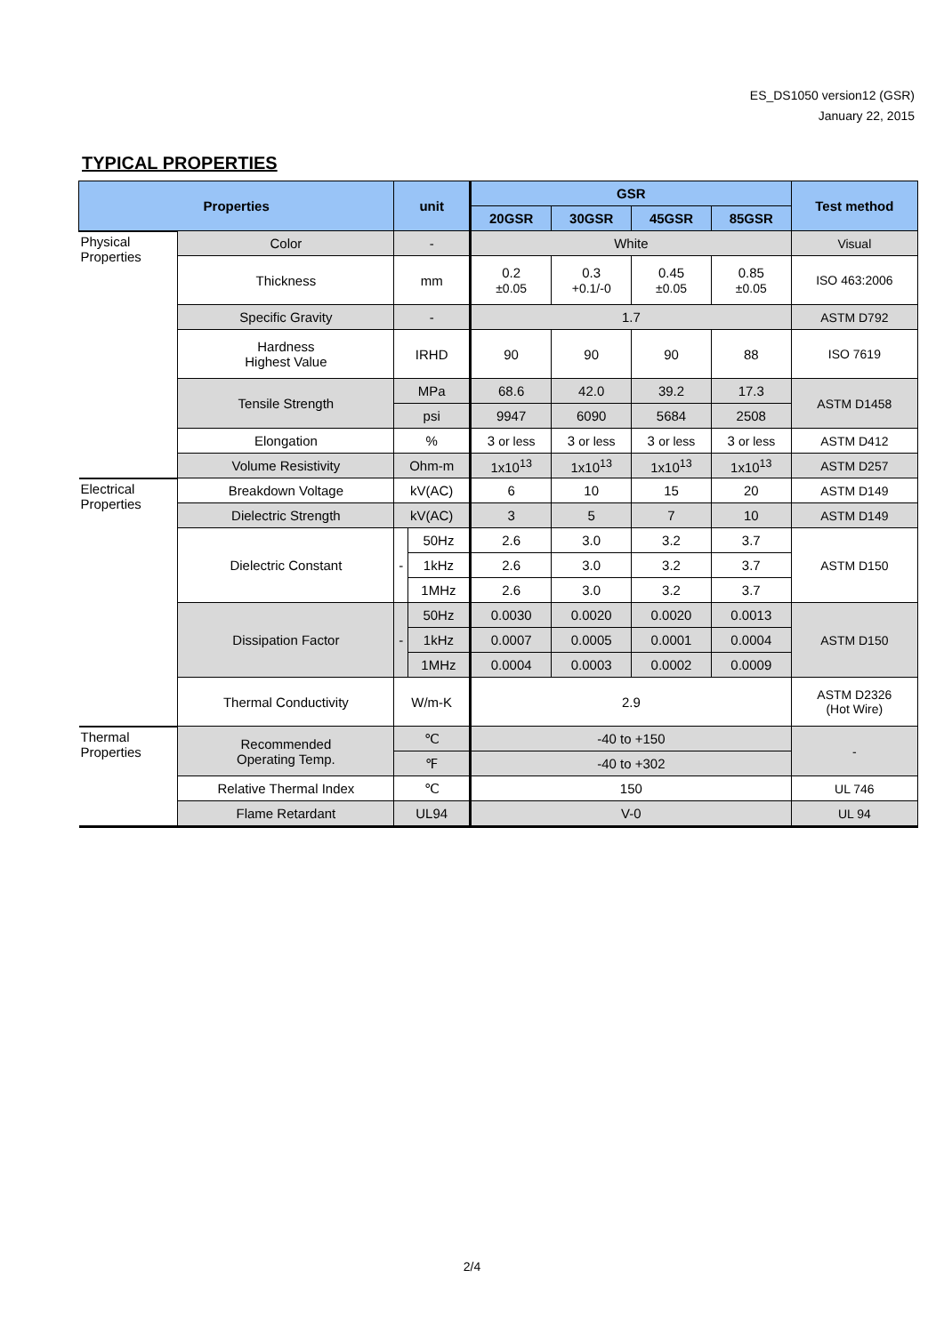ES_DS1050 version12 (GSR)
January 22, 2015
TYPICAL PROPERTIES
| Properties | | unit | | GSR | | | | Test method |
| --- | --- | --- | --- | --- | --- | --- | --- | --- |
| | | | | 20GSR | 30GSR | 45GSR | 85GSR | |
| Physical Properties | Color | - | | White | | | | Visual |
| | Thickness | mm | | 0.2 ±0.05 | 0.3 +0.1/-0 | 0.45 ±0.05 | 0.85 ±0.05 | ISO 463:2006 |
| | Specific Gravity | - | | 1.7 | | | | ASTM D792 |
| | Hardness Highest Value | IRHD | | 90 | 90 | 90 | 88 | ISO 7619 |
| | Tensile Strength | MPa | | 68.6 | 42.0 | 39.2 | 17.3 | ASTM D1458 |
| | | psi | | 9947 | 6090 | 5684 | 2508 | |
| | Elongation | % | | 3 or less | 3 or less | 3 or less | 3 or less | ASTM D412 |
| | Volume Resistivity | Ohm-m | | 1x10<sup>13</sup> | 1x10<sup>13</sup> | 1x10<sup>13</sup> | 1x10<sup>13</sup> | ASTM D257 |
| Electrical Properties | Breakdown Voltage | kV(AC) | | 6 | 10 | 15 | 20 | ASTM D149 |
| | Dielectric Strength | kV(AC) | | 3 | 5 | 7 | 10 | ASTM D149 |
| | Dielectric Constant | - | 50Hz | 2.6 | 3.0 | 3.2 | 3.7 | ASTM D150 |
| | | | 1kHz | 2.6 | 3.0 | 3.2 | 3.7 | |
| | | | 1MHz | 2.6 | 3.0 | 3.2 | 3.7 | |
| | Dissipation Factor | - | 50Hz | 0.0030 | 0.0020 | 0.0020 | 0.0013 | ASTM D150 |
| | | | 1kHz | 0.0007 | 0.0005 | 0.0001 | 0.0004 | |
| | | | 1MHz | 0.0004 | 0.0003 | 0.0002 | 0.0009 | |
| | Thermal Conductivity | W/m-K | | 2.9 | | | | ASTM D2326 (Hot Wire) |
| Thermal Properties | Recommended Operating Temp. | ℃ | | -40 to +150 | | | | - |
| | | ℉ | | -40 to +302 | | | | |
| | Relative Thermal Index | ℃ | | 150 | | | | UL 746 |
| | Flame Retardant | UL94 | | V-0 | | | | UL 94 |
2/4